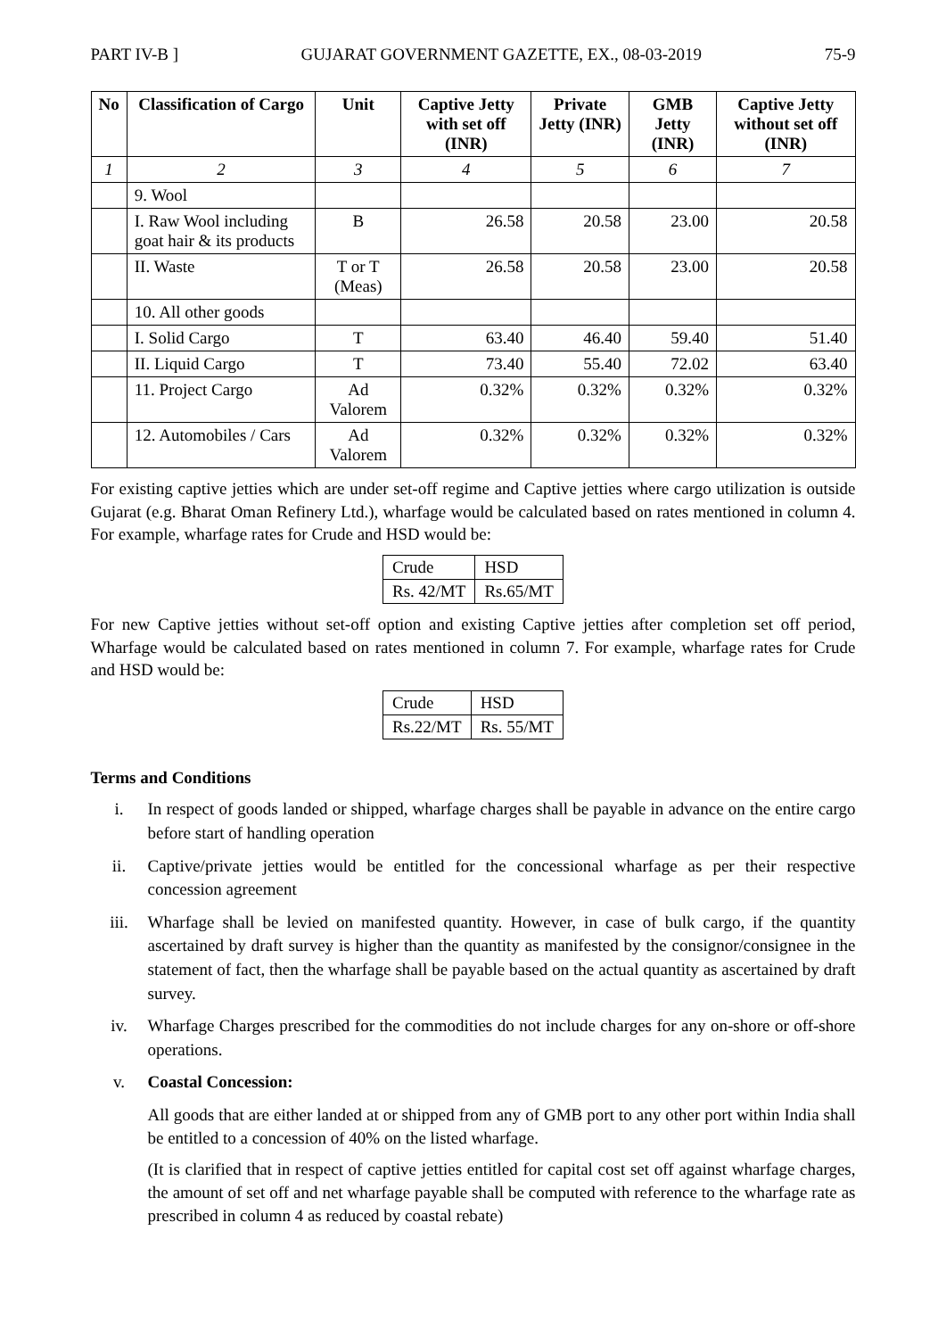PART IV-B ] GUJARAT GOVERNMENT GAZETTE, EX., 08-03-2019 75-9
| No | Classification of Cargo | Unit | Captive Jetty with set off (INR) | Private Jetty (INR) | GMB Jetty (INR) | Captive Jetty without set off (INR) |
| --- | --- | --- | --- | --- | --- | --- |
| 1 | 2 | 3 | 4 | 5 | 6 | 7 |
| | 9. Wool | | | | | |
| | I. Raw Wool including goat hair & its products | B | 26.58 | 20.58 | 23.00 | 20.58 |
| | II. Waste | T or T (Meas) | 26.58 | 20.58 | 23.00 | 20.58 |
| | 10. All other goods | | | | | |
| | I. Solid Cargo | T | 63.40 | 46.40 | 59.40 | 51.40 |
| | II. Liquid Cargo | T | 73.40 | 55.40 | 72.02 | 63.40 |
| | 11. Project Cargo | Ad Valorem | 0.32% | 0.32% | 0.32% | 0.32% |
| | 12. Automobiles / Cars | Ad Valorem | 0.32% | 0.32% | 0.32% | 0.32% |
For existing captive jetties which are under set-off regime and Captive jetties where cargo utilization is outside Gujarat (e.g. Bharat Oman Refinery Ltd.), wharfage would be calculated based on rates mentioned in column 4. For example, wharfage rates for Crude and HSD would be:
| Crude | HSD |
| Rs. 42/MT | Rs.65/MT |
For new Captive jetties without set-off option and existing Captive jetties after completion set off period, Wharfage would be calculated based on rates mentioned in column 7. For example, wharfage rates for Crude and HSD would be:
| Crude | HSD |
| Rs.22/MT | Rs. 55/MT |
Terms and Conditions
i. In respect of goods landed or shipped, wharfage charges shall be payable in advance on the entire cargo before start of handling operation
ii. Captive/private jetties would be entitled for the concessional wharfage as per their respective concession agreement
iii. Wharfage shall be levied on manifested quantity. However, in case of bulk cargo, if the quantity ascertained by draft survey is higher than the quantity as manifested by the consignor/consignee in the statement of fact, then the wharfage shall be payable based on the actual quantity as ascertained by draft survey.
iv. Wharfage Charges prescribed for the commodities do not include charges for any on-shore or off-shore operations.
v. Coastal Concession:
All goods that are either landed at or shipped from any of GMB port to any other port within India shall be entitled to a concession of 40% on the listed wharfage.
(It is clarified that in respect of captive jetties entitled for capital cost set off against wharfage charges, the amount of set off and net wharfage payable shall be computed with reference to the wharfage rate as prescribed in column 4 as reduced by coastal rebate)